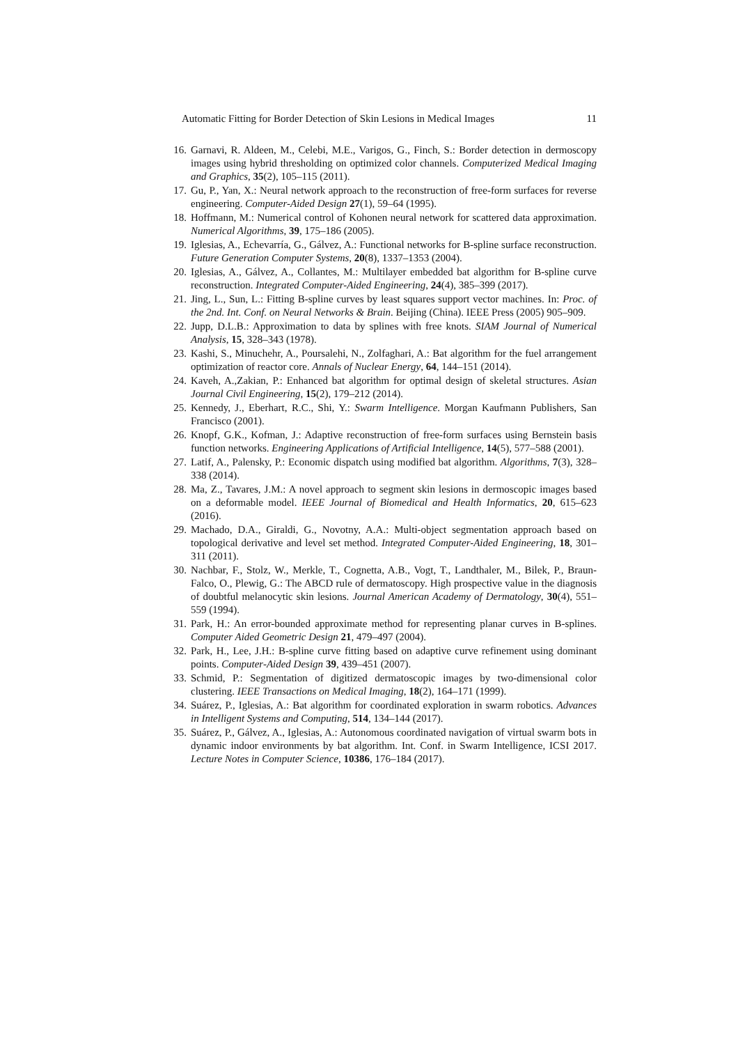Automatic Fitting for Border Detection of Skin Lesions in Medical Images 11
16. Garnavi, R. Aldeen, M., Celebi, M.E., Varigos, G., Finch, S.: Border detection in dermoscopy images using hybrid thresholding on optimized color channels. Computerized Medical Imaging and Graphics, 35(2), 105–115 (2011).
17. Gu, P., Yan, X.: Neural network approach to the reconstruction of free-form surfaces for reverse engineering. Computer-Aided Design 27(1), 59–64 (1995).
18. Hoffmann, M.: Numerical control of Kohonen neural network for scattered data approximation. Numerical Algorithms, 39, 175–186 (2005).
19. Iglesias, A., Echevarría, G., Gálvez, A.: Functional networks for B-spline surface reconstruction. Future Generation Computer Systems, 20(8), 1337–1353 (2004).
20. Iglesias, A., Gálvez, A., Collantes, M.: Multilayer embedded bat algorithm for B-spline curve reconstruction. Integrated Computer-Aided Engineering, 24(4), 385–399 (2017).
21. Jing, L., Sun, L.: Fitting B-spline curves by least squares support vector machines. In: Proc. of the 2nd. Int. Conf. on Neural Networks & Brain. Beijing (China). IEEE Press (2005) 905–909.
22. Jupp, D.L.B.: Approximation to data by splines with free knots. SIAM Journal of Numerical Analysis, 15, 328–343 (1978).
23. Kashi, S., Minuchehr, A., Poursalehi, N., Zolfaghari, A.: Bat algorithm for the fuel arrangement optimization of reactor core. Annals of Nuclear Energy, 64, 144–151 (2014).
24. Kaveh, A.,Zakian, P.: Enhanced bat algorithm for optimal design of skeletal structures. Asian Journal Civil Engineering, 15(2), 179–212 (2014).
25. Kennedy, J., Eberhart, R.C., Shi, Y.: Swarm Intelligence. Morgan Kaufmann Publishers, San Francisco (2001).
26. Knopf, G.K., Kofman, J.: Adaptive reconstruction of free-form surfaces using Bernstein basis function networks. Engineering Applications of Artificial Intelligence, 14(5), 577–588 (2001).
27. Latif, A., Palensky, P.: Economic dispatch using modified bat algorithm. Algorithms, 7(3), 328–338 (2014).
28. Ma, Z., Tavares, J.M.: A novel approach to segment skin lesions in dermoscopic images based on a deformable model. IEEE Journal of Biomedical and Health Informatics, 20, 615–623 (2016).
29. Machado, D.A., Giraldi, G., Novotny, A.A.: Multi-object segmentation approach based on topological derivative and level set method. Integrated Computer-Aided Engineering, 18, 301–311 (2011).
30. Nachbar, F., Stolz, W., Merkle, T., Cognetta, A.B., Vogt, T., Landthaler, M., Bilek, P., Braun-Falco, O., Plewig, G.: The ABCD rule of dermatoscopy. High prospective value in the diagnosis of doubtful melanocytic skin lesions. Journal American Academy of Dermatology, 30(4), 551–559 (1994).
31. Park, H.: An error-bounded approximate method for representing planar curves in B-splines. Computer Aided Geometric Design 21, 479–497 (2004).
32. Park, H., Lee, J.H.: B-spline curve fitting based on adaptive curve refinement using dominant points. Computer-Aided Design 39, 439–451 (2007).
33. Schmid, P.: Segmentation of digitized dermatoscopic images by two-dimensional color clustering. IEEE Transactions on Medical Imaging, 18(2), 164–171 (1999).
34. Suárez, P., Iglesias, A.: Bat algorithm for coordinated exploration in swarm robotics. Advances in Intelligent Systems and Computing, 514, 134–144 (2017).
35. Suárez, P., Gálvez, A., Iglesias, A.: Autonomous coordinated navigation of virtual swarm bots in dynamic indoor environments by bat algorithm. Int. Conf. in Swarm Intelligence, ICSI 2017. Lecture Notes in Computer Science, 10386, 176–184 (2017).